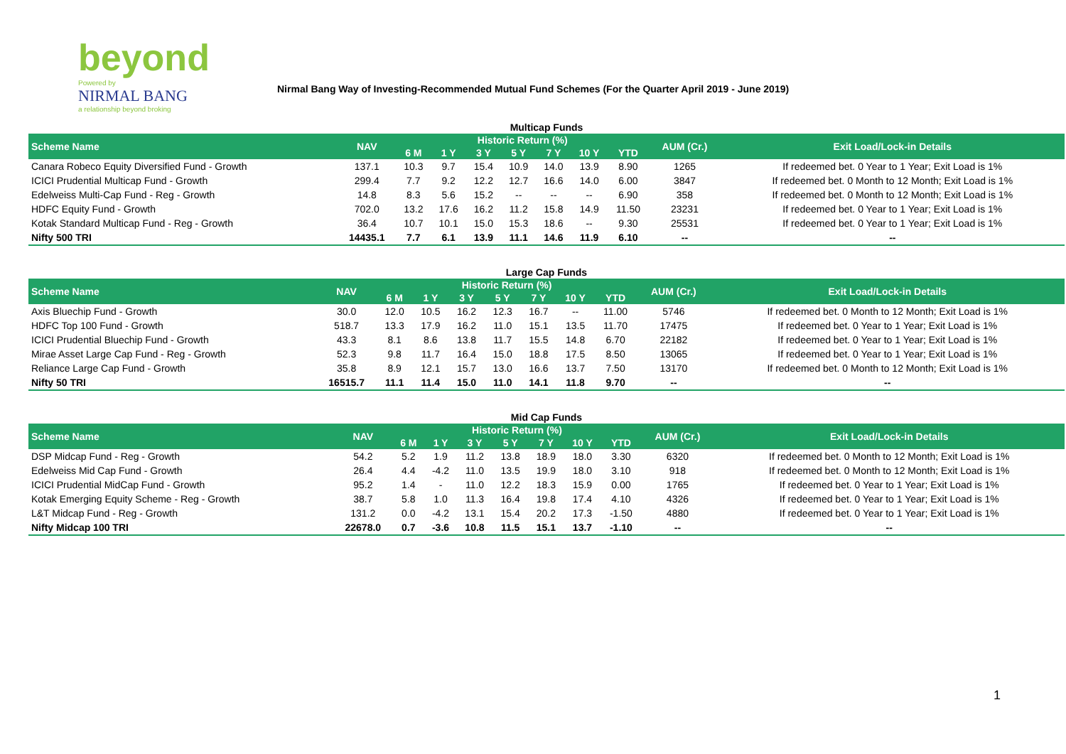beyond
Powered by
NIRMAL BANG
a relationship beyond broking
Nirmal Bang Way of Investing-Recommended Mutual Fund Schemes (For the Quarter April 2019 - June 2019)
| Multicap Funds | | | | | | | | | | |
| Scheme Name | NAV | Historic Return (%) | | | | | | | AUM (Cr.) | Exit Load/Lock-in Details |
| | | 6 M | 1 Y | 3 Y | 5 Y | 7 Y | 10 Y | YTD | | |
| Canara Robeco Equity Diversified Fund - Growth | 137.1 | 10.3 | 9.7 | 15.4 | 10.9 | 14.0 | 13.9 | 8.90 | 1265 | If redeemed bet. 0 Year to 1 Year; Exit Load is 1% |
| ICICI Prudential Multicap Fund - Growth | 299.4 | 7.7 | 9.2 | 12.2 | 12.7 | 16.6 | 14.0 | 6.00 | 3847 | If redeemed bet. 0 Month to 12 Month; Exit Load is 1% |
| Edelweiss Multi-Cap Fund - Reg - Growth | 14.8 | 8.3 | 5.6 | 15.2 | -- | -- | -- | 6.90 | 358 | If redeemed bet. 0 Month to 12 Month; Exit Load is 1% |
| HDFC Equity Fund - Growth | 702.0 | 13.2 | 17.6 | 16.2 | 11.2 | 15.8 | 14.9 | 11.50 | 23231 | If redeemed bet. 0 Year to 1 Year; Exit Load is 1% |
| Kotak Standard Multicap Fund - Reg - Growth | 36.4 | 10.7 | 10.1 | 15.0 | 15.3 | 18.6 | -- | 9.30 | 25531 | If redeemed bet. 0 Year to 1 Year; Exit Load is 1% |
| Nifty 500 TRI | 14435.1 | 7.7 | 6.1 | 13.9 | 11.1 | 14.6 | 11.9 | 6.10 | -- | -- |
| Large Cap Funds | | | | | | | | | | |
| Scheme Name | NAV | Historic Return (%) | | | | | | | AUM (Cr.) | Exit Load/Lock-in Details |
| | | 6 M | 1 Y | 3 Y | 5 Y | 7 Y | 10 Y | YTD | | |
| Axis Bluechip Fund - Growth | 30.0 | 12.0 | 10.5 | 16.2 | 12.3 | 16.7 | -- | 11.00 | 5746 | If redeemed bet. 0 Month to 12 Month; Exit Load is 1% |
| HDFC Top 100 Fund - Growth | 518.7 | 13.3 | 17.9 | 16.2 | 11.0 | 15.1 | 13.5 | 11.70 | 17475 | If redeemed bet. 0 Year to 1 Year; Exit Load is 1% |
| ICICI Prudential Bluechip Fund - Growth | 43.3 | 8.1 | 8.6 | 13.8 | 11.7 | 15.5 | 14.8 | 6.70 | 22182 | If redeemed bet. 0 Year to 1 Year; Exit Load is 1% |
| Mirae Asset Large Cap Fund - Reg - Growth | 52.3 | 9.8 | 11.7 | 16.4 | 15.0 | 18.8 | 17.5 | 8.50 | 13065 | If redeemed bet. 0 Year to 1 Year; Exit Load is 1% |
| Reliance Large Cap Fund - Growth | 35.8 | 8.9 | 12.1 | 15.7 | 13.0 | 16.6 | 13.7 | 7.50 | 13170 | If redeemed bet. 0 Month to 12 Month; Exit Load is 1% |
| Nifty 50 TRI | 16515.7 | 11.1 | 11.4 | 15.0 | 11.0 | 14.1 | 11.8 | 9.70 | -- | -- |
| Mid Cap Funds | | | | | | | | | | |
| Scheme Name | NAV | Historic Return (%) | | | | | | | AUM (Cr.) | Exit Load/Lock-in Details |
| | | 6 M | 1 Y | 3 Y | 5 Y | 7 Y | 10 Y | YTD | | |
| DSP Midcap Fund - Reg - Growth | 54.2 | 5.2 | 1.9 | 11.2 | 13.8 | 18.9 | 18.0 | 3.30 | 6320 | If redeemed bet. 0 Month to 12 Month; Exit Load is 1% |
| Edelweiss Mid Cap Fund - Growth | 26.4 | 4.4 | -4.2 | 11.0 | 13.5 | 19.9 | 18.0 | 3.10 | 918 | If redeemed bet. 0 Month to 12 Month; Exit Load is 1% |
| ICICI Prudential MidCap Fund - Growth | 95.2 | 1.4 | - | 11.0 | 12.2 | 18.3 | 15.9 | 0.00 | 1765 | If redeemed bet. 0 Year to 1 Year; Exit Load is 1% |
| Kotak Emerging Equity Scheme - Reg - Growth | 38.7 | 5.8 | 1.0 | 11.3 | 16.4 | 19.8 | 17.4 | 4.10 | 4326 | If redeemed bet. 0 Year to 1 Year; Exit Load is 1% |
| L&T Midcap Fund - Reg - Growth | 131.2 | 0.0 | -4.2 | 13.1 | 15.4 | 20.2 | 17.3 | -1.50 | 4880 | If redeemed bet. 0 Year to 1 Year; Exit Load is 1% |
| Nifty Midcap 100 TRI | 22678.0 | 0.7 | -3.6 | 10.8 | 11.5 | 15.1 | 13.7 | -1.10 | -- | -- |
1